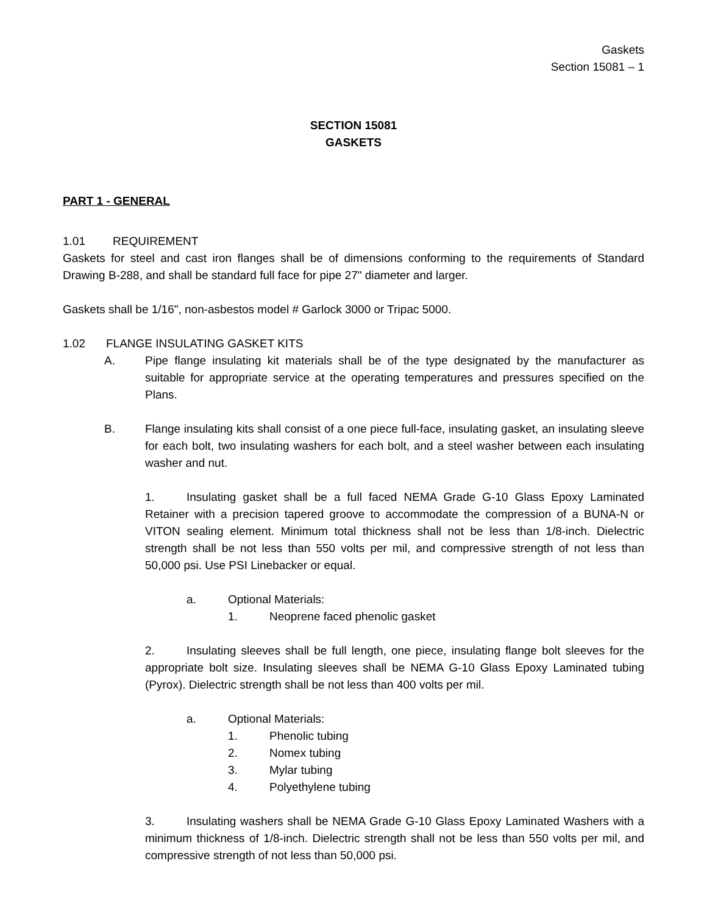Gaskets
Section 15081 – 1
SECTION 15081
GASKETS
PART 1 - GENERAL
1.01 REQUIREMENT
Gaskets for steel and cast iron flanges shall be of dimensions conforming to the requirements of Standard Drawing B-288, and shall be standard full face for pipe 27" diameter and larger.
Gaskets shall be 1/16", non-asbestos model # Garlock 3000 or Tripac 5000.
1.02 FLANGE INSULATING GASKET KITS
A. Pipe flange insulating kit materials shall be of the type designated by the manufacturer as suitable for appropriate service at the operating temperatures and pressures specified on the Plans.
B. Flange insulating kits shall consist of a one piece full-face, insulating gasket, an insulating sleeve for each bolt, two insulating washers for each bolt, and a steel washer between each insulating washer and nut.
1. Insulating gasket shall be a full faced NEMA Grade G-10 Glass Epoxy Laminated Retainer with a precision tapered groove to accommodate the compression of a BUNA-N or VITON sealing element. Minimum total thickness shall not be less than 1/8-inch. Dielectric strength shall be not less than 550 volts per mil, and compressive strength of not less than 50,000 psi. Use PSI Linebacker or equal.
a. Optional Materials:
1. Neoprene faced phenolic gasket
2. Insulating sleeves shall be full length, one piece, insulating flange bolt sleeves for the appropriate bolt size. Insulating sleeves shall be NEMA G-10 Glass Epoxy Laminated tubing (Pyrox). Dielectric strength shall be not less than 400 volts per mil.
a. Optional Materials:
1. Phenolic tubing
2. Nomex tubing
3. Mylar tubing
4. Polyethylene tubing
3. Insulating washers shall be NEMA Grade G-10 Glass Epoxy Laminated Washers with a minimum thickness of 1/8-inch. Dielectric strength shall not be less than 550 volts per mil, and compressive strength of not less than 50,000 psi.